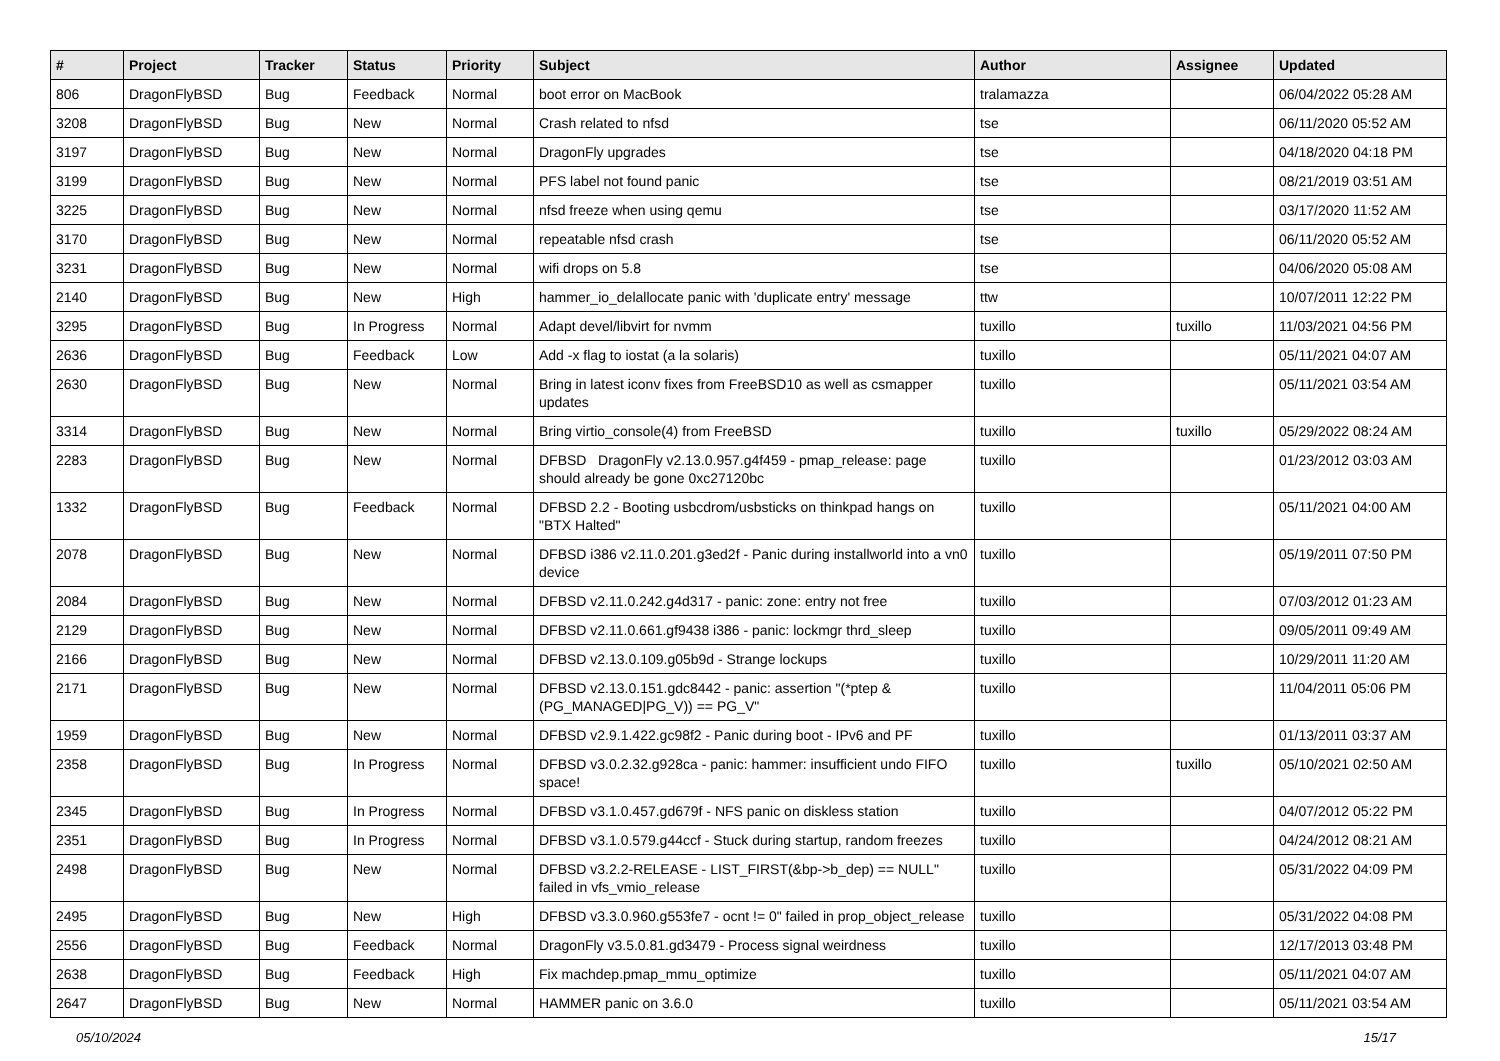| # | Project | Tracker | Status | Priority | Subject | Author | Assignee | Updated |
| --- | --- | --- | --- | --- | --- | --- | --- | --- |
| 806 | DragonFlyBSD | Bug | Feedback | Normal | boot error on MacBook | tralamazza | | 06/04/2022 05:28 AM |
| 3208 | DragonFlyBSD | Bug | New | Normal | Crash related to nfsd | tse | | 06/11/2020 05:52 AM |
| 3197 | DragonFlyBSD | Bug | New | Normal | DragonFly upgrades | tse | | 04/18/2020 04:18 PM |
| 3199 | DragonFlyBSD | Bug | New | Normal | PFS label not found panic | tse | | 08/21/2019 03:51 AM |
| 3225 | DragonFlyBSD | Bug | New | Normal | nfsd freeze when using qemu | tse | | 03/17/2020 11:52 AM |
| 3170 | DragonFlyBSD | Bug | New | Normal | repeatable nfsd crash | tse | | 06/11/2020 05:52 AM |
| 3231 | DragonFlyBSD | Bug | New | Normal | wifi drops on 5.8 | tse | | 04/06/2020 05:08 AM |
| 2140 | DragonFlyBSD | Bug | New | High | hammer_io_delallocate panic with 'duplicate entry' message | ttw | | 10/07/2011 12:22 PM |
| 3295 | DragonFlyBSD | Bug | In Progress | Normal | Adapt devel/libvirt for nvmm | tuxillo | tuxillo | 11/03/2021 04:56 PM |
| 2636 | DragonFlyBSD | Bug | Feedback | Low | Add -x flag to iostat (a la solaris) | tuxillo | | 05/11/2021 04:07 AM |
| 2630 | DragonFlyBSD | Bug | New | Normal | Bring in latest iconv fixes from FreeBSD10 as well as csmapper updates | tuxillo | | 05/11/2021 03:54 AM |
| 3314 | DragonFlyBSD | Bug | New | Normal | Bring virtio_console(4) from FreeBSD | tuxillo | tuxillo | 05/29/2022 08:24 AM |
| 2283 | DragonFlyBSD | Bug | New | Normal | DFBSD DragonFly v2.13.0.957.g4f459 - pmap_release: page should already be gone 0xc27120bc | tuxillo | | 01/23/2012 03:03 AM |
| 1332 | DragonFlyBSD | Bug | Feedback | Normal | DFBSD 2.2 - Booting usbcdrom/usbsticks on thinkpad hangs on "BTX Halted" | tuxillo | | 05/11/2021 04:00 AM |
| 2078 | DragonFlyBSD | Bug | New | Normal | DFBSD i386 v2.11.0.201.g3ed2f - Panic during installworld into a vn0 device | tuxillo | | 05/19/2011 07:50 PM |
| 2084 | DragonFlyBSD | Bug | New | Normal | DFBSD v2.11.0.242.g4d317 - panic: zone: entry not free | tuxillo | | 07/03/2012 01:23 AM |
| 2129 | DragonFlyBSD | Bug | New | Normal | DFBSD v2.11.0.661.gf9438 i386 - panic: lockmgr thrd_sleep | tuxillo | | 09/05/2011 09:49 AM |
| 2166 | DragonFlyBSD | Bug | New | Normal | DFBSD v2.13.0.109.g05b9d - Strange lockups | tuxillo | | 10/29/2011 11:20 AM |
| 2171 | DragonFlyBSD | Bug | New | Normal | DFBSD v2.13.0.151.gdc8442 - panic: assertion "(*ptep & (PG_MANAGED/PG_V)) == PG_V" | tuxillo | | 11/04/2011 05:06 PM |
| 1959 | DragonFlyBSD | Bug | New | Normal | DFBSD v2.9.1.422.gc98f2 - Panic during boot - IPv6 and PF | tuxillo | | 01/13/2011 03:37 AM |
| 2358 | DragonFlyBSD | Bug | In Progress | Normal | DFBSD v3.0.2.32.g928ca - panic: hammer: insufficient undo FIFO space! | tuxillo | tuxillo | 05/10/2021 02:50 AM |
| 2345 | DragonFlyBSD | Bug | In Progress | Normal | DFBSD v3.1.0.457.gd679f - NFS panic on diskless station | tuxillo | | 04/07/2012 05:22 PM |
| 2351 | DragonFlyBSD | Bug | In Progress | Normal | DFBSD v3.1.0.579.g44ccf - Stuck during startup, random freezes | tuxillo | | 04/24/2012 08:21 AM |
| 2498 | DragonFlyBSD | Bug | New | Normal | DFBSD v3.2.2-RELEASE - LIST_FIRST(&bp->b_dep) == NULL" failed in vfs_vmio_release | tuxillo | | 05/31/2022 04:09 PM |
| 2495 | DragonFlyBSD | Bug | New | High | DFBSD v3.3.0.960.g553fe7 - ocnt != 0" failed in prop_object_release | tuxillo | | 05/31/2022 04:08 PM |
| 2556 | DragonFlyBSD | Bug | Feedback | Normal | DragonFly v3.5.0.81.gd3479 - Process signal weirdness | tuxillo | | 12/17/2013 03:48 PM |
| 2638 | DragonFlyBSD | Bug | Feedback | High | Fix machdep.pmap_mmu_optimize | tuxillo | | 05/11/2021 04:07 AM |
| 2647 | DragonFlyBSD | Bug | New | Normal | HAMMER panic on 3.6.0 | tuxillo | | 05/11/2021 03:54 AM |
05/10/2024 15/17